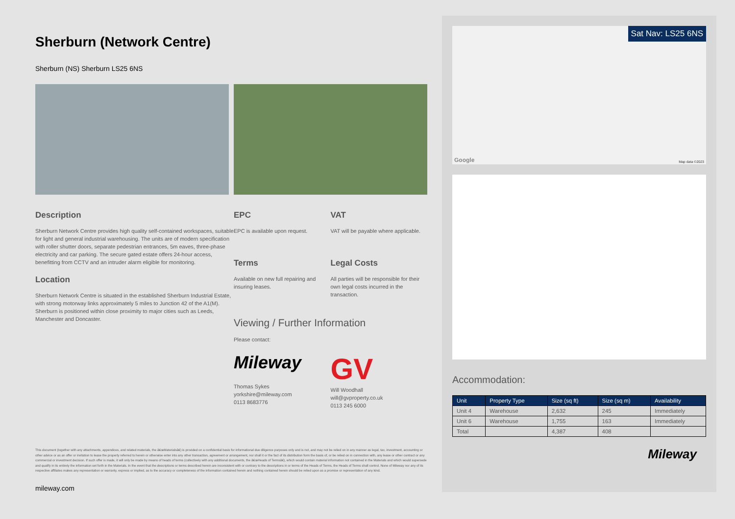Sherburn (Network Centre)
Sherburn (NS) Sherburn LS25 6NS
Description
Sherburn Network Centre provides high quality self-contained workspaces, suitable for light and general industrial warehousing. The units are of modern specification with roller shutter doors, separate pedestrian entrances, 5m eaves, three-phase electricity and car parking. The secure gated estate offers 24-hour access, benefitting from CCTV and an intruder alarm eligible for monitoring.
Location
Sherburn Network Centre is situated in the established Sherburn Industrial Estate, with strong motorway links approximately 5 miles to Junction 42 of the A1(M). Sherburn is positioned within close proximity to major cities such as Leeds, Manchester and Doncaster.
EPC
EPC is available upon request.
VAT
VAT will be payable where applicable.
Terms
Available on new full repairing and insuring leases.
Legal Costs
All parties will be responsible for their own legal costs incurred in the transaction.
Viewing / Further Information
Please contact:
Mileway
Thomas Sykes
yorkshire@mileway.com
0113 8683776
GV
Will Woodhall
will@gvproperty.co.uk
0113 245 6000
This document (together with any attachments, appendices, and related materials, the â€œMaterialsâ€) is provided on a confidential basis for informational due diligence purposes only and is not, and may not be relied on in any manner as legal, tax, investment, accounting or other advice or as an offer or invitation to lease the property referred to herein or otherwise enter into any other transaction, agreement or arrangement, nor shall it or the fact of its distribution form the basis of, or be relied on in connection with, any lease or other contract or any commercial or investment decision. If such offer is made, it will only be made by means of heads of terms (collectively with any additional documents, the â€œHeads of Termsâ€), which would contain material information not contained in the Materials and which would supersede and qualify in its entirety the information set forth in the Materials. In the event that the descriptions or terms described herein are inconsistent with or contrary to the descriptions in or terms of the Heads of Terms, the Heads of Terms shall control. None of Mileway nor any of its respective affiliates makes any representation or warranty, express or implied, as to the accuracy or completeness of the information contained herein and nothing contained herein should be relied upon as a promise or representation of any kind.
mileway.com
Sat Nav: LS25 6NS
Map data ©2023 Google
Accommodation:
| Unit | Property Type | Size (sq ft) | Size (sq m) | Availability |
| --- | --- | --- | --- | --- |
| Unit 4 | Warehouse | 2,632 | 245 | Immediately |
| Unit 6 | Warehouse | 1,755 | 163 | Immediately |
| Total | | 4,387 | 408 | |
Mileway